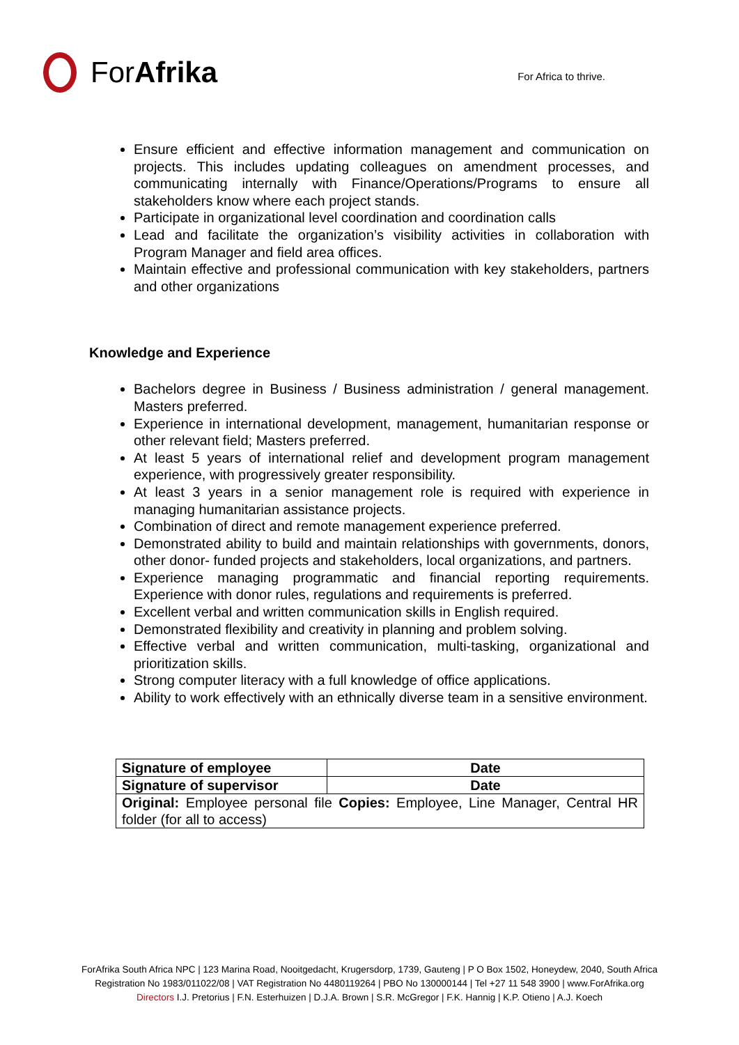For Afrika
For Africa to thrive.
Ensure efficient and effective information management and communication on projects. This includes updating colleagues on amendment processes, and communicating internally with Finance/Operations/Programs to ensure all stakeholders know where each project stands.
Participate in organizational level coordination and coordination calls
Lead and facilitate the organization’s visibility activities in collaboration with Program Manager and field area offices.
Maintain effective and professional communication with key stakeholders, partners and other organizations
Knowledge and Experience
Bachelors degree in Business / Business administration / general management. Masters preferred.
Experience in international development, management, humanitarian response or other relevant field; Masters preferred.
At least 5 years of international relief and development program management experience, with progressively greater responsibility.
At least 3 years in a senior management role is required with experience in managing humanitarian assistance projects.
Combination of direct and remote management experience preferred.
Demonstrated ability to build and maintain relationships with governments, donors, other donor- funded projects and stakeholders, local organizations, and partners.
Experience managing programmatic and financial reporting requirements. Experience with donor rules, regulations and requirements is preferred.
Excellent verbal and written communication skills in English required.
Demonstrated flexibility and creativity in planning and problem solving.
Effective verbal and written communication, multi-tasking, organizational and prioritization skills.
Strong computer literacy with a full knowledge of office applications.
Ability to work effectively with an ethnically diverse team in a sensitive environment.
| Signature of employee | Date |
| Signature of supervisor | Date |
| Original: Employee personal file Copies: Employee, Line Manager, Central HR folder (for all to access) | |
ForAfrika South Africa NPC | 123 Marina Road, Nooitgedacht, Krugersdorp, 1739, Gauteng | P O Box 1502, Honeydew, 2040, South Africa
Registration No 1983/011022/08 | VAT Registration No 4480119264 | PBO No 130000144 | Tel +27 11 548 3900 | www.ForAfrika.org
Directors I.J. Pretorius | F.N. Esterhuizen | D.J.A. Brown | S.R. McGregor | F.K. Hannig | K.P. Otieno | A.J. Koech